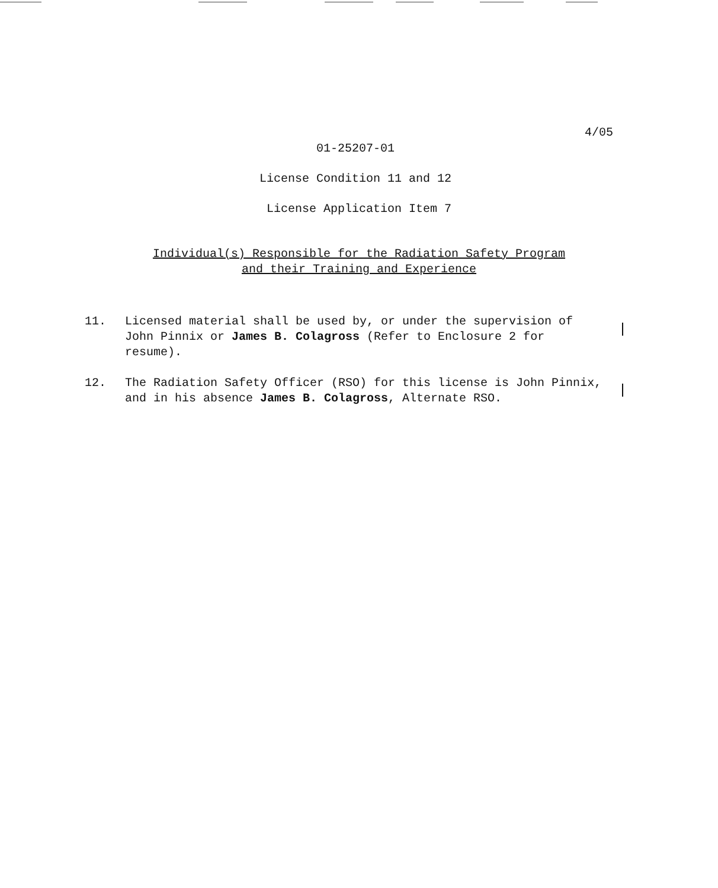4/05
01-25207-01
License Condition 11 and 12
License Application Item 7
Individual(s) Responsible for the Radiation Safety Program
and their Training and Experience
11. Licensed material shall be used by, or under the supervision of John Pinnix or James B. Colagross (Refer to Enclosure 2 for resume).
12. The Radiation Safety Officer (RSO) for this license is John Pinnix, and in his absence James B. Colagross, Alternate RSO.